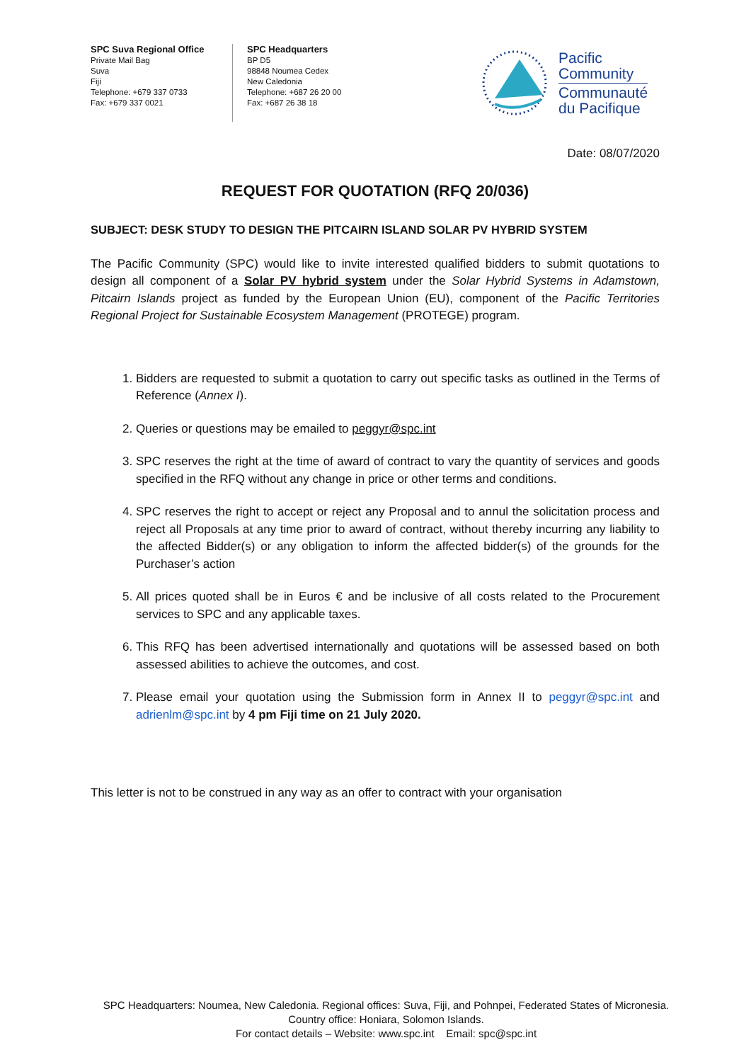SPC Suva Regional Office
Private Mail Bag
Suva
Fiji
Telephone: +679 337 0733
Fax: +679 337 0021
SPC Headquarters
BP D5
98848 Noumea Cedex
New Caledonia
Telephone: +687 26 20 00
Fax: +687 26 38 18
Pacific
Community
Communauté
du Pacifique
Date: 08/07/2020
REQUEST FOR QUOTATION (RFQ 20/036)
SUBJECT: DESK STUDY TO DESIGN THE PITCAIRN ISLAND SOLAR PV HYBRID SYSTEM
The Pacific Community (SPC) would like to invite interested qualified bidders to submit quotations to design all component of a Solar PV hybrid system under the Solar Hybrid Systems in Adamstown, Pitcairn Islands project as funded by the European Union (EU), component of the Pacific Territories Regional Project for Sustainable Ecosystem Management (PROTEGE) program.
1. Bidders are requested to submit a quotation to carry out specific tasks as outlined in the Terms of Reference (Annex I).
2. Queries or questions may be emailed to peggyr@spc.int
3. SPC reserves the right at the time of award of contract to vary the quantity of services and goods specified in the RFQ without any change in price or other terms and conditions.
4. SPC reserves the right to accept or reject any Proposal and to annul the solicitation process and reject all Proposals at any time prior to award of contract, without thereby incurring any liability to the affected Bidder(s) or any obligation to inform the affected bidder(s) of the grounds for the Purchaser’s action
5. All prices quoted shall be in Euros € and be inclusive of all costs related to the Procurement services to SPC and any applicable taxes.
6. This RFQ has been advertised internationally and quotations will be assessed based on both assessed abilities to achieve the outcomes, and cost.
7. Please email your quotation using the Submission form in Annex II to peggyr@spc.int and adrienlm@spc.int by 4 pm Fiji time on 21 July 2020.
This letter is not to be construed in any way as an offer to contract with your organisation
SPC Headquarters: Noumea, New Caledonia. Regional offices: Suva, Fiji, and Pohnpei, Federated States of Micronesia.
Country office: Honiara, Solomon Islands.
For contact details – Website: www.spc.int Email: spc@spc.int